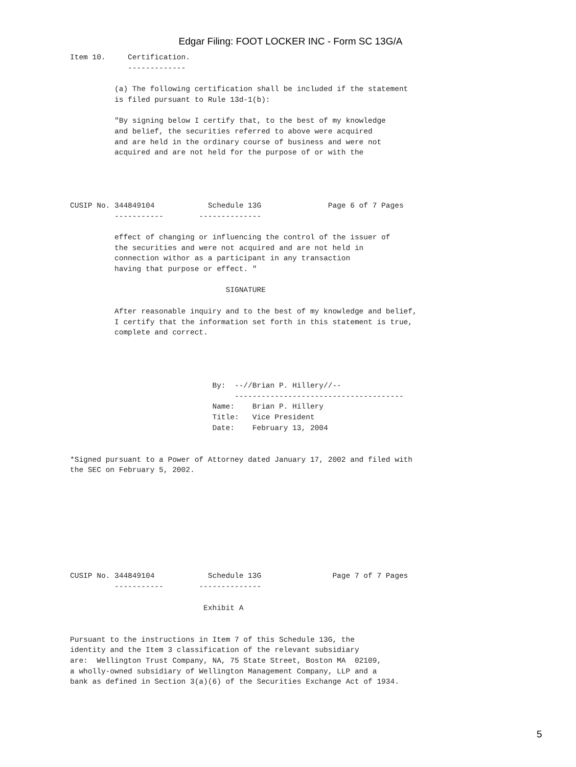Edgar Filing: FOOT LOCKER INC - Form SC 13G/A
Item 10.     Certification.
             -------------

          (a) The following certification shall be included if the statement
          is filed pursuant to Rule 13d-1(b):

          "By signing below I certify that, to the best of my knowledge
          and belief, the securities referred to above were acquired
          and are held in the ordinary course of business and were not
          acquired and are not held for the purpose of or with the




CUSIP No. 344849104            Schedule 13G               Page 6 of 7 Pages
          -----------        --------------

          effect of changing or influencing the control of the issuer of
          the securities and were not acquired and are not held in
          connection withor as a participant in any transaction
          having that purpose or effect. "

                                   SIGNATURE

          After reasonable inquiry and to the best of my knowledge and belief,
          I certify that the information set forth in this statement is true,
          complete and correct.




                                By:  --//Brian P. Hillery//--
                                     --------------------------------------
                                Name:    Brian P. Hillery
                                Title:   Vice President
                                Date:    February 13, 2004


*Signed pursuant to a Power of Attorney dated January 17, 2002 and filed with
the SEC on February 5, 2002.









CUSIP No. 344849104            Schedule 13G                Page 7 of 7 Pages
          -----------        --------------

                              Exhibit A


Pursuant to the instructions in Item 7 of this Schedule 13G, the
identity and the Item 3 classification of the relevant subsidiary
are:  Wellington Trust Company, NA, 75 State Street, Boston MA  02109,
a wholly-owned subsidiary of Wellington Management Company, LLP and a
bank as defined in Section 3(a)(6) of the Securities Exchange Act of 1934.
5